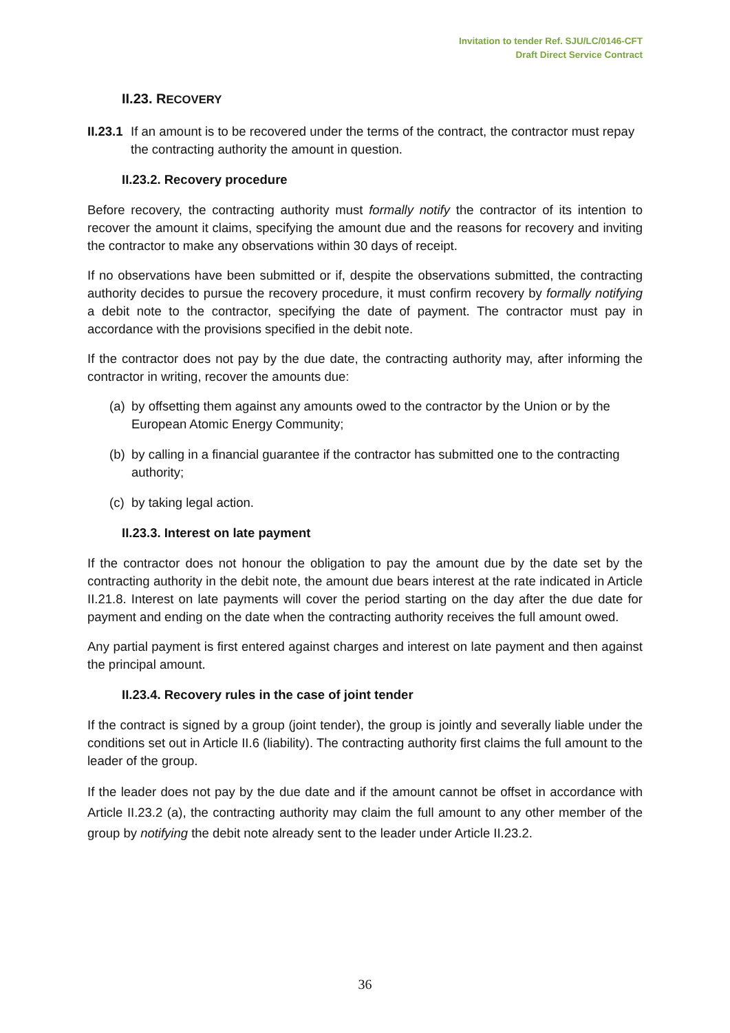Invitation to tender Ref. SJU/LC/0146-CFT
Draft Direct Service Contract
II.23. RECOVERY
II.23.1
If an amount is to be recovered under the terms of the contract, the contractor must repay the contracting authority the amount in question.
II.23.2. Recovery procedure
Before recovery, the contracting authority must formally notify the contractor of its intention to recover the amount it claims, specifying the amount due and the reasons for recovery and inviting the contractor to make any observations within 30 days of receipt.
If no observations have been submitted or if, despite the observations submitted, the contracting authority decides to pursue the recovery procedure, it must confirm recovery by formally notifying a debit note to the contractor, specifying the date of payment. The contractor must pay in accordance with the provisions specified in the debit note.
If the contractor does not pay by the due date, the contracting authority may, after informing the contractor in writing, recover the amounts due:
(a)
by offsetting them against any amounts owed to the contractor by the Union or by the European Atomic Energy Community;
(b)
by calling in a financial guarantee if the contractor has submitted one to the contracting authority;
(c)
by taking legal action.
II.23.3. Interest on late payment
If the contractor does not honour the obligation to pay the amount due by the date set by the contracting authority in the debit note, the amount due bears interest at the rate indicated in Article II.21.8. Interest on late payments will cover the period starting on the day after the due date for payment and ending on the date when the contracting authority receives the full amount owed.
Any partial payment is first entered against charges and interest on late payment and then against the principal amount.
II.23.4. Recovery rules in the case of joint tender
If the contract is signed by a group (joint tender), the group is jointly and severally liable under the conditions set out in Article II.6 (liability). The contracting authority first claims the full amount to the leader of the group.
If the leader does not pay by the due date and if the amount cannot be offset in accordance with Article II.23.2 (a), the contracting authority may claim the full amount to any other member of the group by notifying the debit note already sent to the leader under Article II.23.2.
36